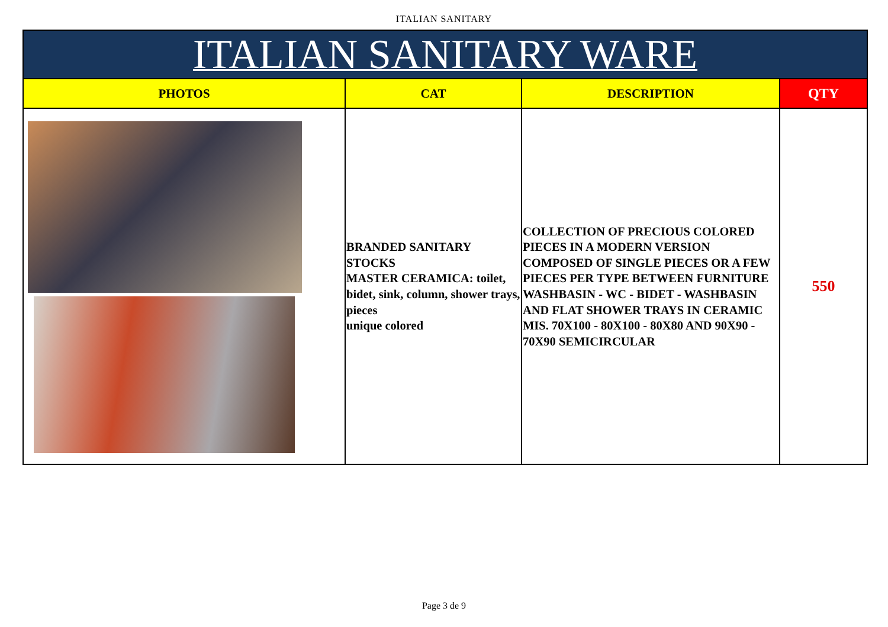ITALIAN SANITARY
| ITALIAN SANITARY WARE | | | |
| --- | --- | --- | --- |
| PHOTOS | CAT | DESCRIPTION | QTY |
| | BRANDED SANITARY STOCKS MASTER CERAMICA: toilet, bidet, sink, column, shower trays, pieces unique colored | COLLECTION OF PRECIOUS COLORED PIECES IN A MODERN VERSION COMPOSED OF SINGLE PIECES OR A FEW PIECES PER TYPE BETWEEN FURNITURE WASHBASIN - WC - BIDET - WASHBASIN AND FLAT SHOWER TRAYS IN CERAMIC MIS. 70X100 - 80X100 - 80X80 AND 90X90 - 70X90 SEMICIRCULAR | 550 |
Page 3 de 9